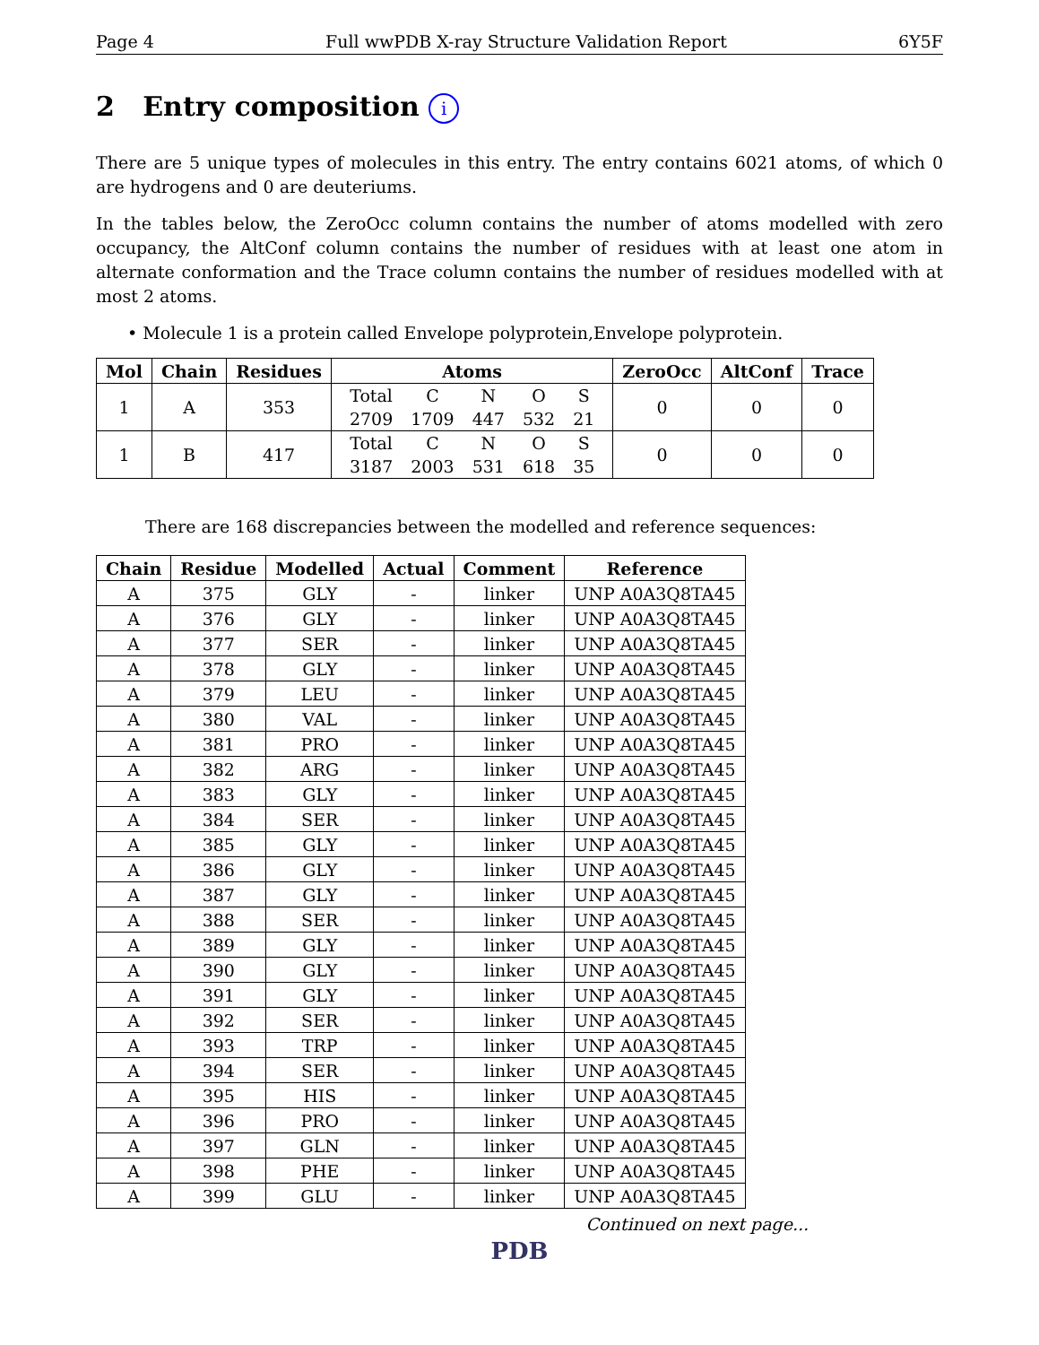Page 4 Full wwPDB X-ray Structure Validation Report 6Y5F
2 Entry composition i
There are 5 unique types of molecules in this entry. The entry contains 6021 atoms, of which 0 are hydrogens and 0 are deuteriums.
In the tables below, the ZeroOcc column contains the number of atoms modelled with zero occupancy, the AltConf column contains the number of residues with at least one atom in alternate conformation and the Trace column contains the number of residues modelled with at most 2 atoms.
• Molecule 1 is a protein called Envelope polyprotein,Envelope polyprotein.
| Mol | Chain | Residues | Atoms | ZeroOcc | AltConf | Trace |
| --- | --- | --- | --- | --- | --- | --- |
| 1 | A | 353 | / Total / C / N / O / S / / 2709 / 1709 / 447 / 532 / 21 / | 0 | 0 | 0 |
| 1 | B | 417 | / Total / C / N / O / S / / 3187 / 2003 / 531 / 618 / 35 / | 0 | 0 | 0 |
There are 168 discrepancies between the modelled and reference sequences:
| Chain | Residue | Modelled | Actual | Comment | Reference |
| --- | --- | --- | --- | --- | --- |
| A | 375 | GLY | - | linker | UNP A0A3Q8TA45 |
| A | 376 | GLY | - | linker | UNP A0A3Q8TA45 |
| A | 377 | SER | - | linker | UNP A0A3Q8TA45 |
| A | 378 | GLY | - | linker | UNP A0A3Q8TA45 |
| A | 379 | LEU | - | linker | UNP A0A3Q8TA45 |
| A | 380 | VAL | - | linker | UNP A0A3Q8TA45 |
| A | 381 | PRO | - | linker | UNP A0A3Q8TA45 |
| A | 382 | ARG | - | linker | UNP A0A3Q8TA45 |
| A | 383 | GLY | - | linker | UNP A0A3Q8TA45 |
| A | 384 | SER | - | linker | UNP A0A3Q8TA45 |
| A | 385 | GLY | - | linker | UNP A0A3Q8TA45 |
| A | 386 | GLY | - | linker | UNP A0A3Q8TA45 |
| A | 387 | GLY | - | linker | UNP A0A3Q8TA45 |
| A | 388 | SER | - | linker | UNP A0A3Q8TA45 |
| A | 389 | GLY | - | linker | UNP A0A3Q8TA45 |
| A | 390 | GLY | - | linker | UNP A0A3Q8TA45 |
| A | 391 | GLY | - | linker | UNP A0A3Q8TA45 |
| A | 392 | SER | - | linker | UNP A0A3Q8TA45 |
| A | 393 | TRP | - | linker | UNP A0A3Q8TA45 |
| A | 394 | SER | - | linker | UNP A0A3Q8TA45 |
| A | 395 | HIS | - | linker | UNP A0A3Q8TA45 |
| A | 396 | PRO | - | linker | UNP A0A3Q8TA45 |
| A | 397 | GLN | - | linker | UNP A0A3Q8TA45 |
| A | 398 | PHE | - | linker | UNP A0A3Q8TA45 |
| A | 399 | GLU | - | linker | UNP A0A3Q8TA45 |
Continued on next page...
PDB